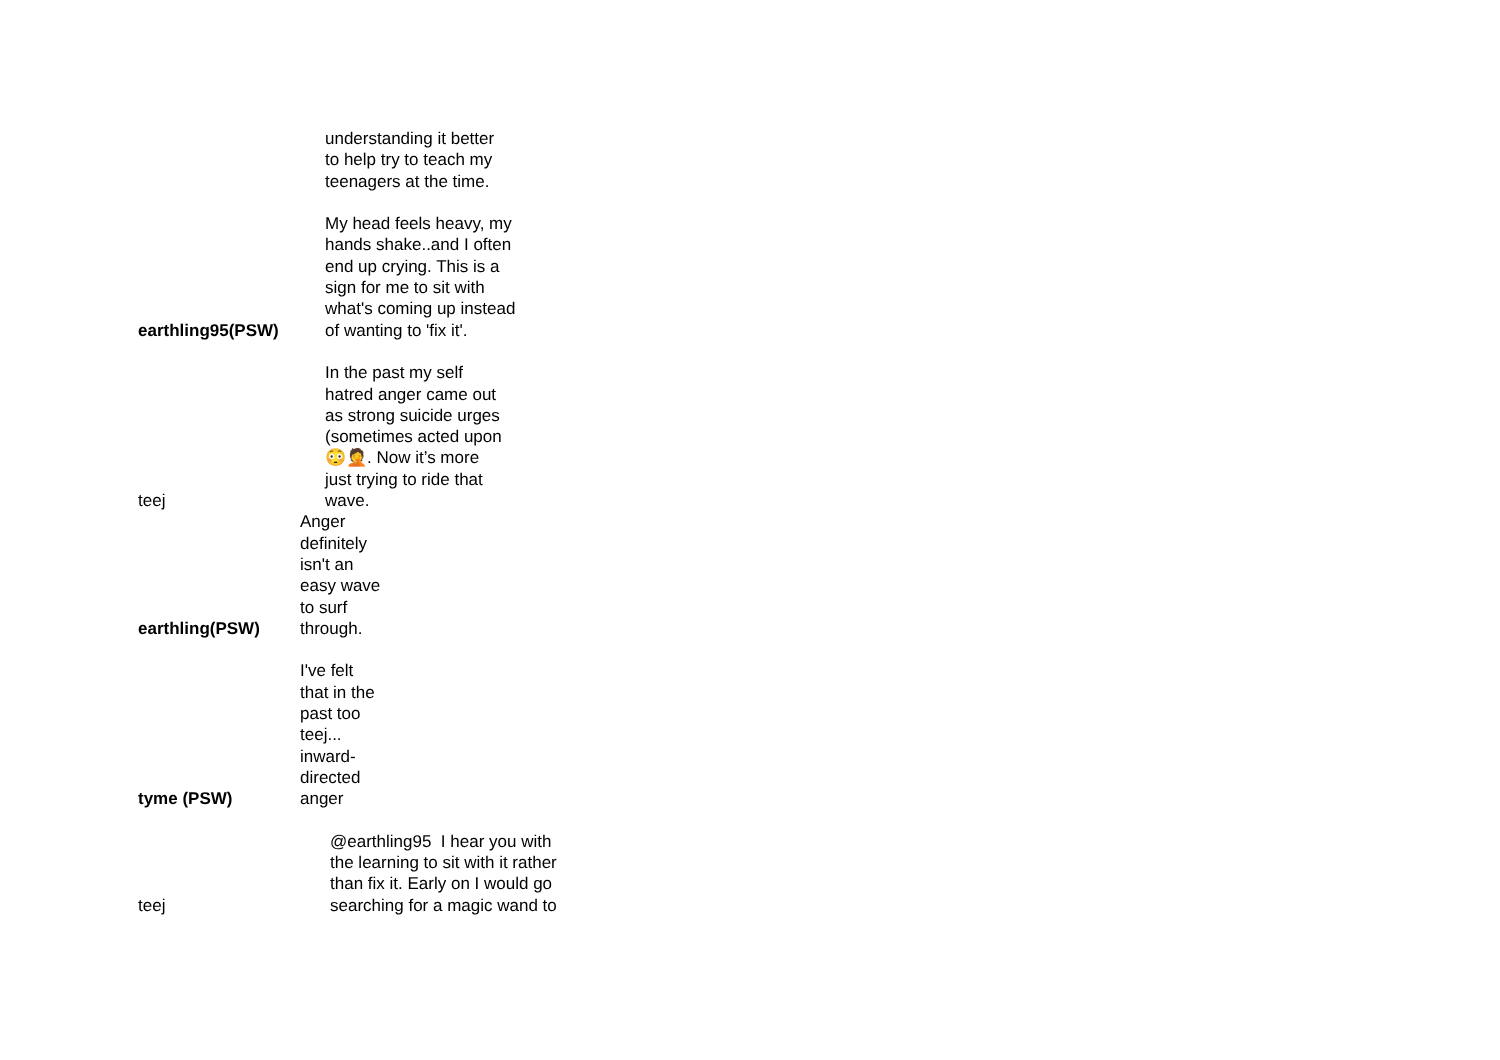| earthling95(PSW) | understanding it better to help try to teach my teenagers at the time. My head feels heavy, my hands shake..and I often end up crying. This is a sign for me to sit with what's coming up instead of wanting to 'fix it'. |
| teej | In the past my self hatred anger came out as strong suicide urges (sometimes acted upon 😳🤦. Now it’s more just trying to ride that wave. |
| earthling(PSW) | Anger definitely isn't an easy wave to surf through. |
| tyme (PSW) | I've felt that in the past too teej... inward- directed anger |
| teej | @earthling95 I hear you with the learning to sit with it rather than fix it. Early on I would go searching for a magic wand to |